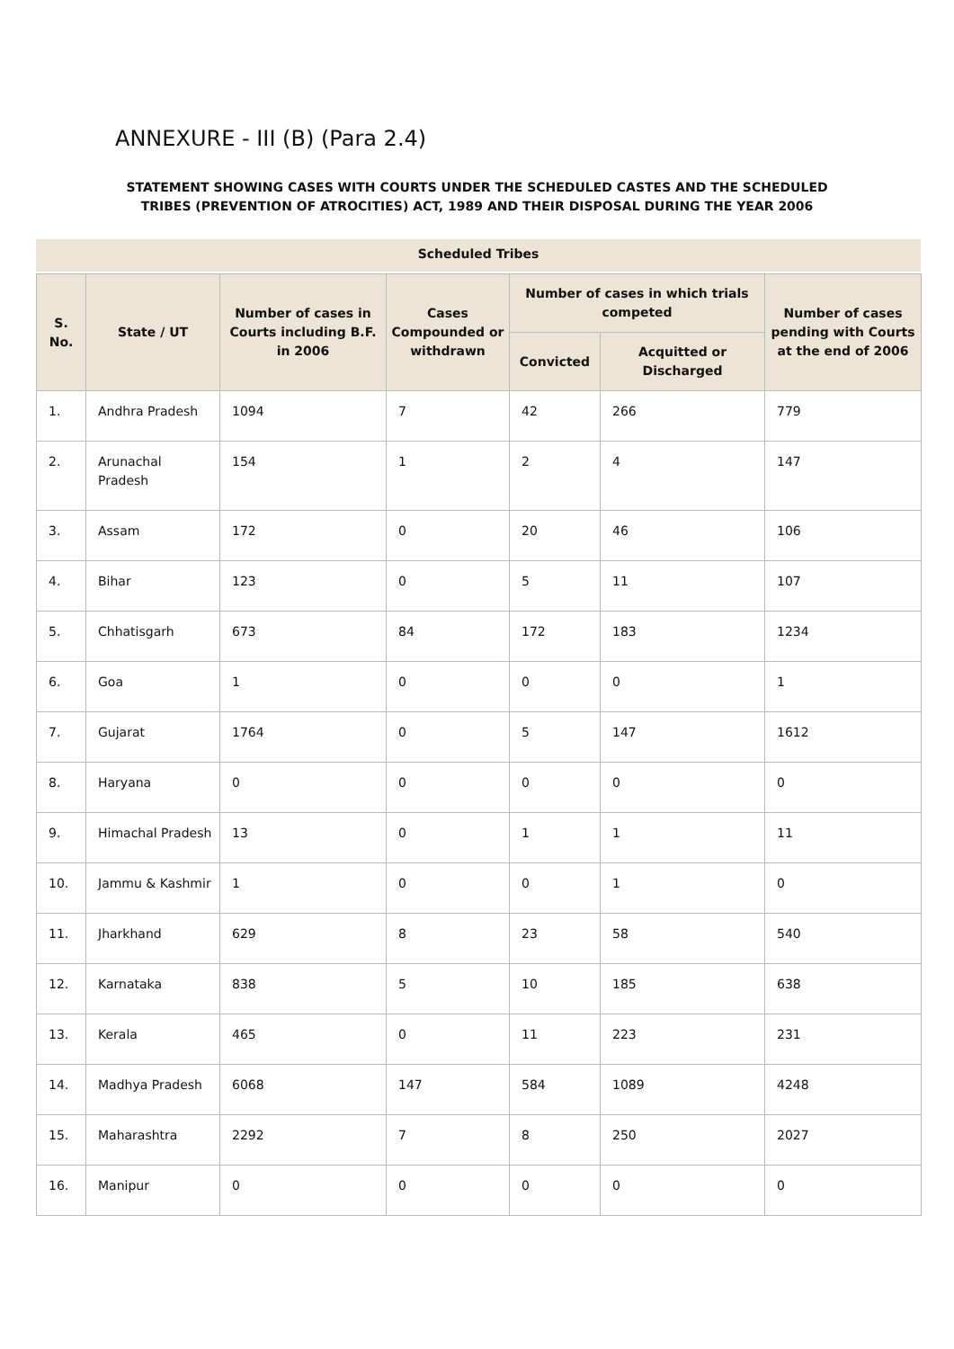ANNEXURE - III (B) (Para 2.4)
STATEMENT SHOWING CASES WITH COURTS UNDER THE SCHEDULED CASTES AND THE SCHEDULED TRIBES (PREVENTION OF ATROCITIES) ACT, 1989 AND THEIR DISPOSAL DURING THE YEAR 2006
Scheduled Tribes
| S. No. | State / UT | Number of cases in Courts including B.F. in 2006 | Cases Compounded or withdrawn | Number of cases in which trials competed | | Number of cases pending with Courts at the end of 2006 |
| --- | --- | --- | --- | --- | --- | --- |
| | | | | Convicted | Acquitted or Discharged | |
| 1. | Andhra Pradesh | 1094 | 7 | 42 | 266 | 779 |
| 2. | Arunachal Pradesh | 154 | 1 | 2 | 4 | 147 |
| 3. | Assam | 172 | 0 | 20 | 46 | 106 |
| 4. | Bihar | 123 | 0 | 5 | 11 | 107 |
| 5. | Chhatisgarh | 673 | 84 | 172 | 183 | 1234 |
| 6. | Goa | 1 | 0 | 0 | 0 | 1 |
| 7. | Gujarat | 1764 | 0 | 5 | 147 | 1612 |
| 8. | Haryana | 0 | 0 | 0 | 0 | 0 |
| 9. | Himachal Pradesh | 13 | 0 | 1 | 1 | 11 |
| 10. | Jammu & Kashmir | 1 | 0 | 0 | 1 | 0 |
| 11. | Jharkhand | 629 | 8 | 23 | 58 | 540 |
| 12. | Karnataka | 838 | 5 | 10 | 185 | 638 |
| 13. | Kerala | 465 | 0 | 11 | 223 | 231 |
| 14. | Madhya Pradesh | 6068 | 147 | 584 | 1089 | 4248 |
| 15. | Maharashtra | 2292 | 7 | 8 | 250 | 2027 |
| 16. | Manipur | 0 | 0 | 0 | 0 | 0 |